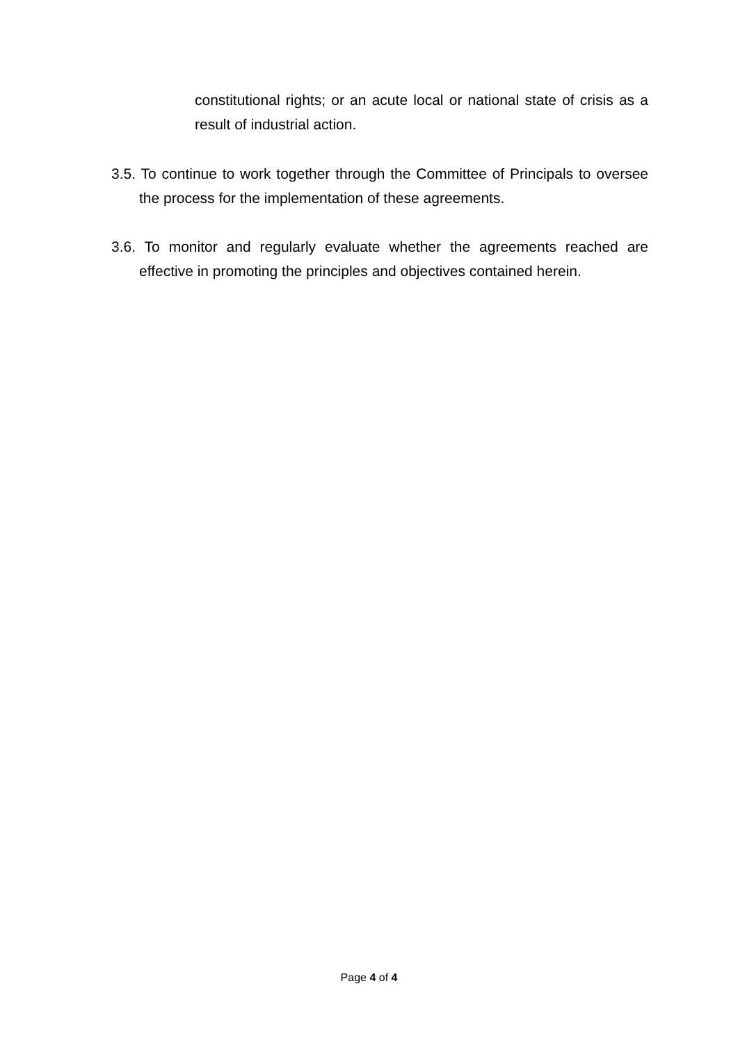constitutional rights; or an acute local or national state of crisis as a result of industrial action.
3.5. To continue to work together through the Committee of Principals to oversee the process for the implementation of these agreements.
3.6. To monitor and regularly evaluate whether the agreements reached are effective in promoting the principles and objectives contained herein.
Page 4 of 4